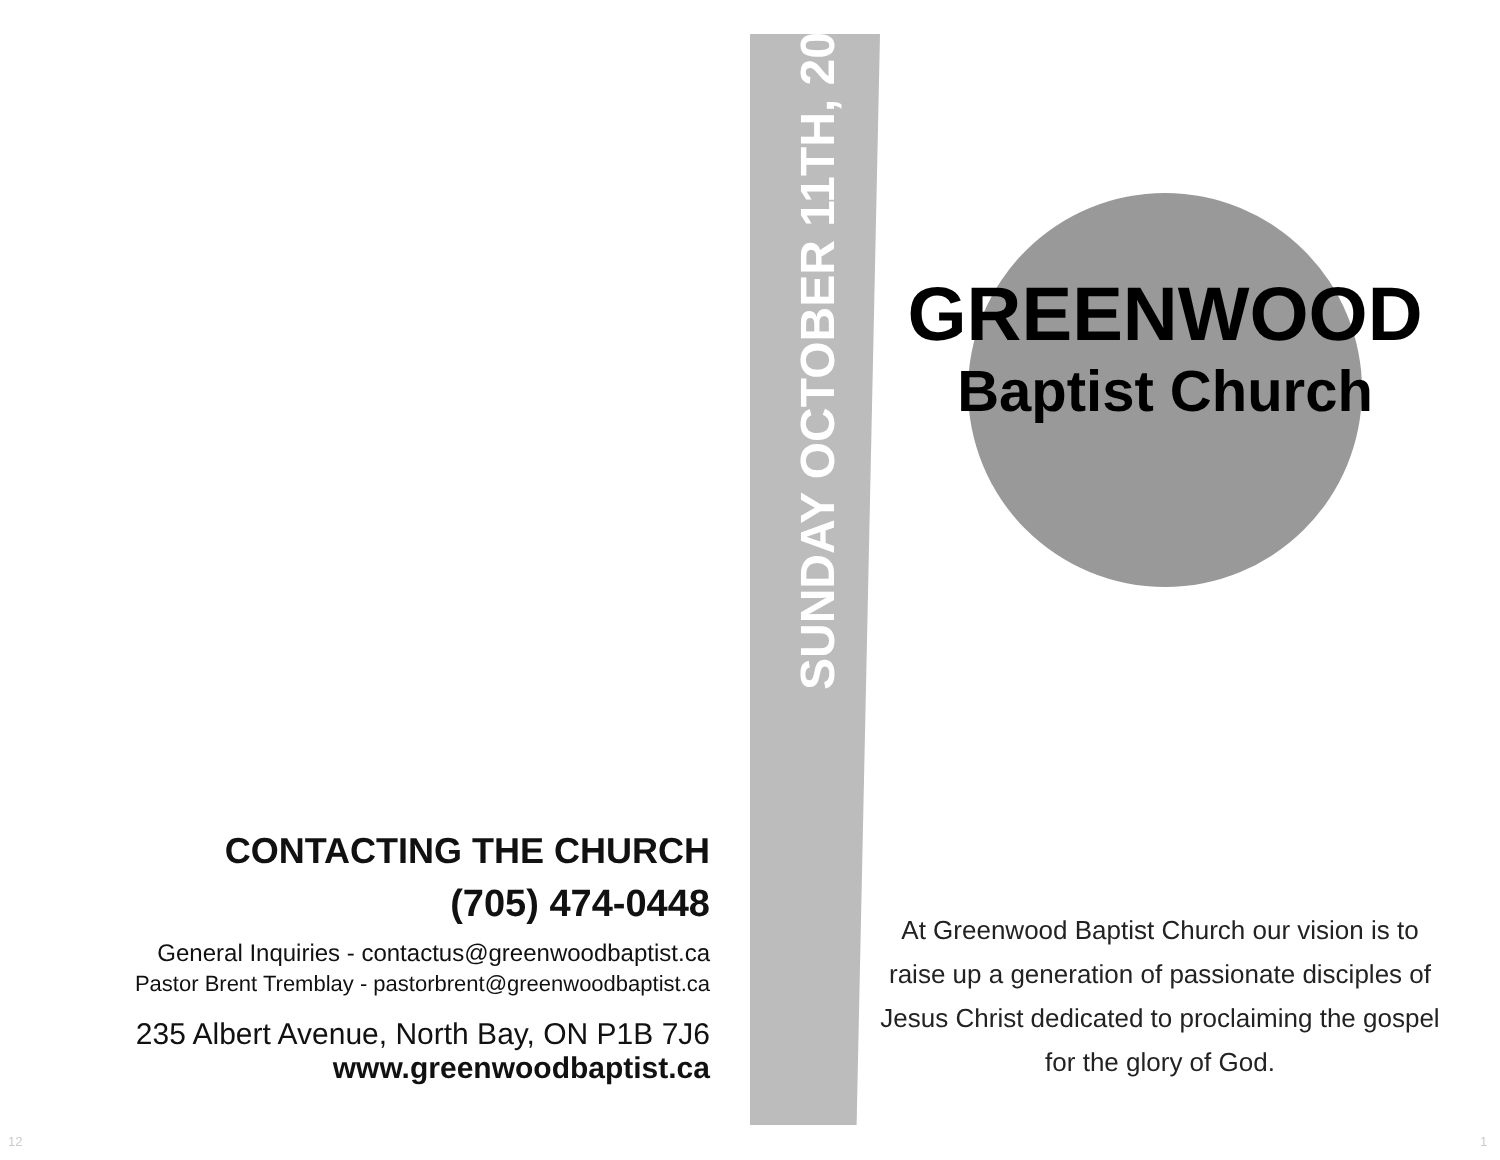CONTACTING THE CHURCH
(705) 474-0448
General Inquiries - contactus@greenwoodbaptist.ca
Pastor Brent Tremblay - pastorbrent@greenwoodbaptist.ca
235 Albert Avenue, North Bay, ON P1B 7J6
www.greenwoodbaptist.ca
SUNDAY OCTOBER 11TH, 2020
GREENWOOD
Baptist Church
At Greenwood Baptist Church our vision is to raise up a generation of passionate disciples of Jesus Christ dedicated to proclaiming the gospel for the glory of God.
12 1